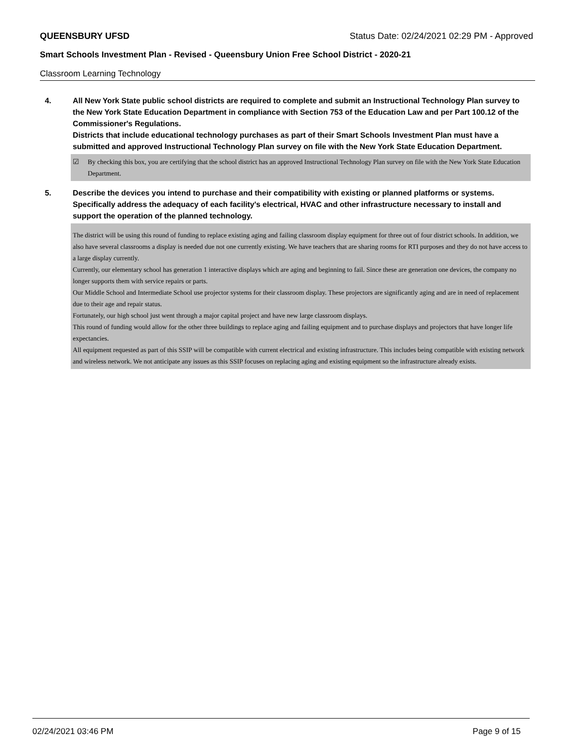QUEENSBURY UFSD Status Date: 02/24/2021 02:29 PM - Approved
Smart Schools Investment Plan - Revised - Queensbury Union Free School District - 2020-21
Classroom Learning Technology
4. All New York State public school districts are required to complete and submit an Instructional Technology Plan survey to the New York State Education Department in compliance with Section 753 of the Education Law and per Part 100.12 of the Commissioner's Regulations.
Districts that include educational technology purchases as part of their Smart Schools Investment Plan must have a submitted and approved Instructional Technology Plan survey on file with the New York State Education Department.
☑ By checking this box, you are certifying that the school district has an approved Instructional Technology Plan survey on file with the New York State Education Department.
5. Describe the devices you intend to purchase and their compatibility with existing or planned platforms or systems. Specifically address the adequacy of each facility's electrical, HVAC and other infrastructure necessary to install and support the operation of the planned technology.
The district will be using this round of funding to replace existing aging and failing classroom display equipment for three out of four district schools. In addition, we also have several classrooms a display is needed due not one currently existing. We have teachers that are sharing rooms for RTI purposes and they do not have access to a large display currently.
Currently, our elementary school has generation 1 interactive displays which are aging and beginning to fail. Since these are generation one devices, the company no longer supports them with service repairs or parts.
Our Middle School and Intermediate School use projector systems for their classroom display. These projectors are significantly aging and are in need of replacement due to their age and repair status.
Fortunately, our high school just went through a major capital project and have new large classroom displays.
This round of funding would allow for the other three buildings to replace aging and failing equipment and to purchase displays and projectors that have longer life expectancies.
All equipment requested as part of this SSIP will be compatible with current electrical and existing infrastructure. This includes being compatible with existing network and wireless network. We not anticipate any issues as this SSIP focuses on replacing aging and existing equipment so the infrastructure already exists.
02/24/2021 03:46 PM Page 9 of 15